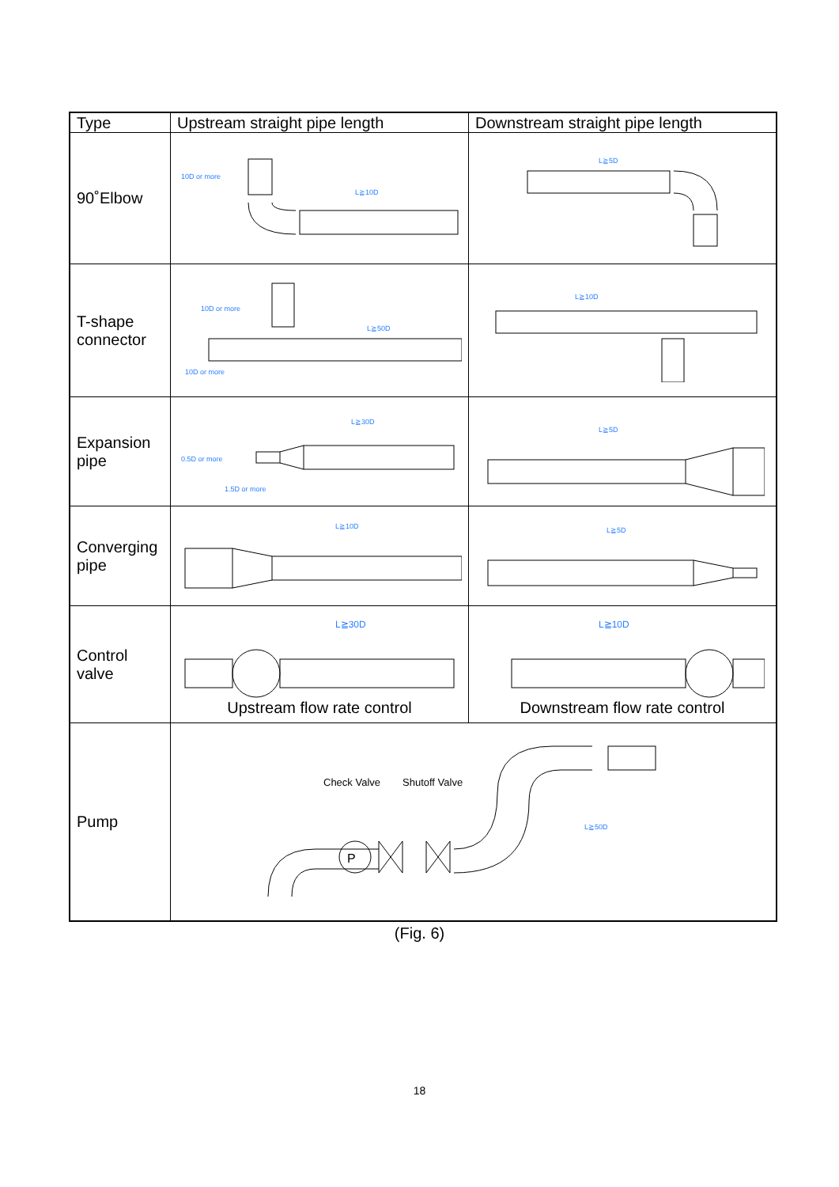| Type | Upstream straight pipe length | Downstream straight pipe length |
| --- | --- | --- |
| 90˚Elbow | 10D or more L≧10D | L≧5D |
| T-shape connector | 10D or more L≧50D 10D or more | L≧10D |
| Expansion pipe | L≧30D 0.5D or more 1.5D or more | L≧5D |
| Converging pipe | L≧10D | L≧5D |
| Control valve | L≧30D Upstream flow rate control | L≧10D Downstream flow rate control |
| Pump | Check Valve Shutoff Valve P L≧50D | |
(Fig. 6)
18